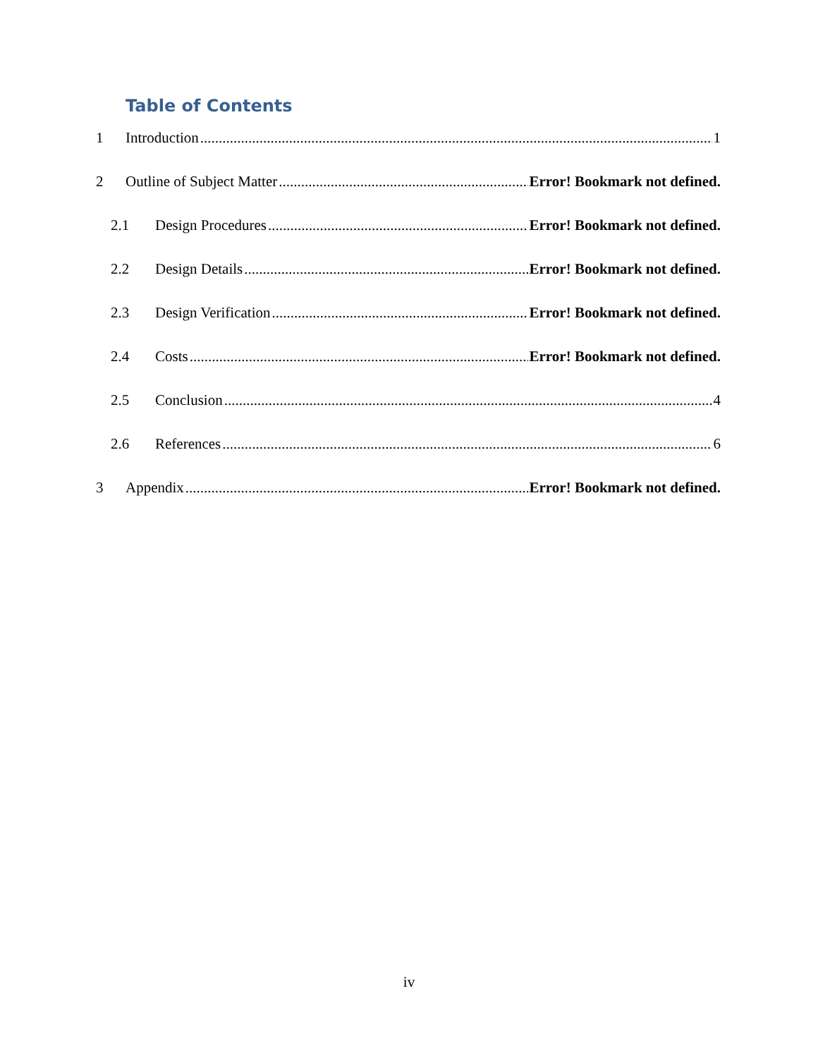Table of Contents
1 Introduction 1
2 Outline of Subject Matter Error! Bookmark not defined.
2.1 Design Procedures Error! Bookmark not defined.
2.2 Design Details Error! Bookmark not defined.
2.3 Design Verification Error! Bookmark not defined.
2.4 Costs Error! Bookmark not defined.
2.5 Conclusion 4
2.6 References 6
3 Appendix Error! Bookmark not defined.
iv